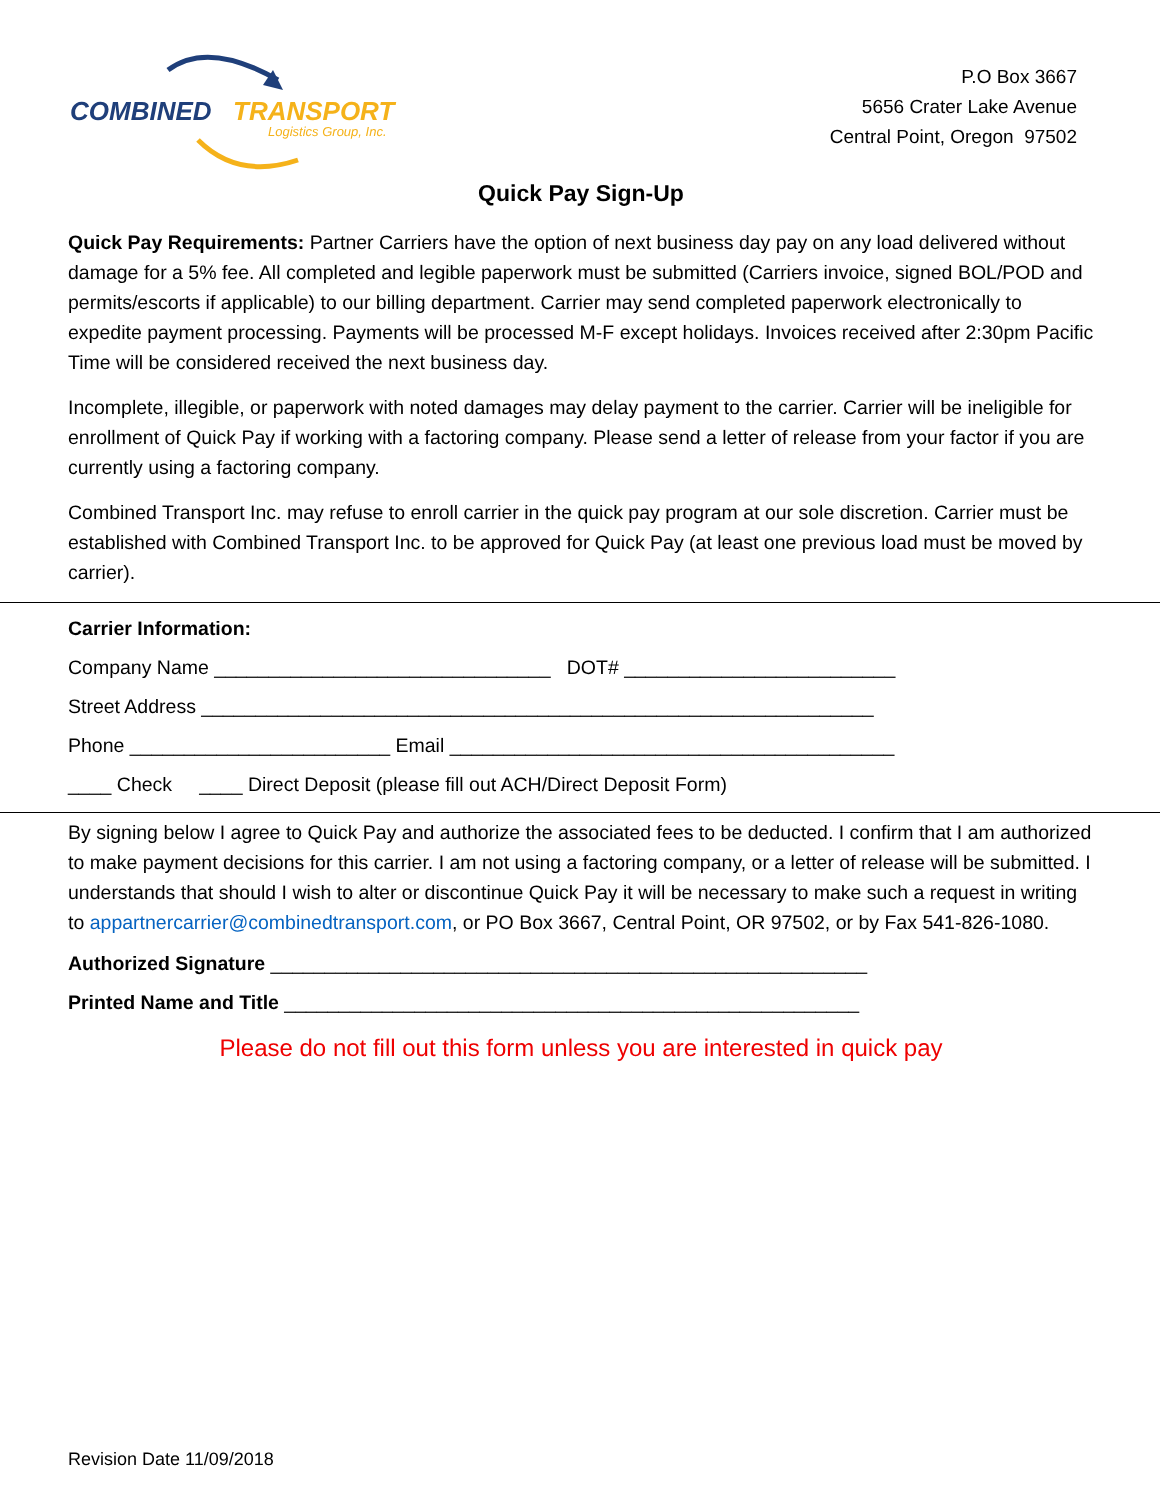COMBINED
TRANSPORT
Logistics Group, Inc.
P.O Box 3667
5656 Crater Lake Avenue
Central Point, Oregon 97502
Quick Pay Sign-Up
Quick Pay Requirements: Partner Carriers have the option of next business day pay on any load delivered without damage for a 5% fee. All completed and legible paperwork must be submitted (Carriers invoice, signed BOL/POD and permits/escorts if applicable) to our billing department. Carrier may send completed paperwork electronically to expedite payment processing. Payments will be processed M-F except holidays. Invoices received after 2:30pm Pacific Time will be considered received the next business day.
Incomplete, illegible, or paperwork with noted damages may delay payment to the carrier. Carrier will be ineligible for enrollment of Quick Pay if working with a factoring company. Please send a letter of release from your factor if you are currently using a factoring company.
Combined Transport Inc. may refuse to enroll carrier in the quick pay program at our sole discretion. Carrier must be established with Combined Transport Inc. to be approved for Quick Pay (at least one previous load must be moved by carrier).
Carrier Information:
Company Name _______________________________ DOT# _________________________
Street Address ______________________________________________________________
Phone ________________________ Email _________________________________________
____ Check ____ Direct Deposit (please fill out ACH/Direct Deposit Form)
By signing below I agree to Quick Pay and authorize the associated fees to be deducted. I confirm that I am authorized to make payment decisions for this carrier. I am not using a factoring company, or a letter of release will be submitted. I understands that should I wish to alter or discontinue Quick Pay it will be necessary to make such a request in writing to appartnercarrier@combinedtransport.com, or PO Box 3667, Central Point, OR 97502, or by Fax 541-826-1080.
Authorized Signature _______________________________________________________
Printed Name and Title _____________________________________________________
Please do not fill out this form unless you are interested in quick pay
Revision Date 11/09/2018